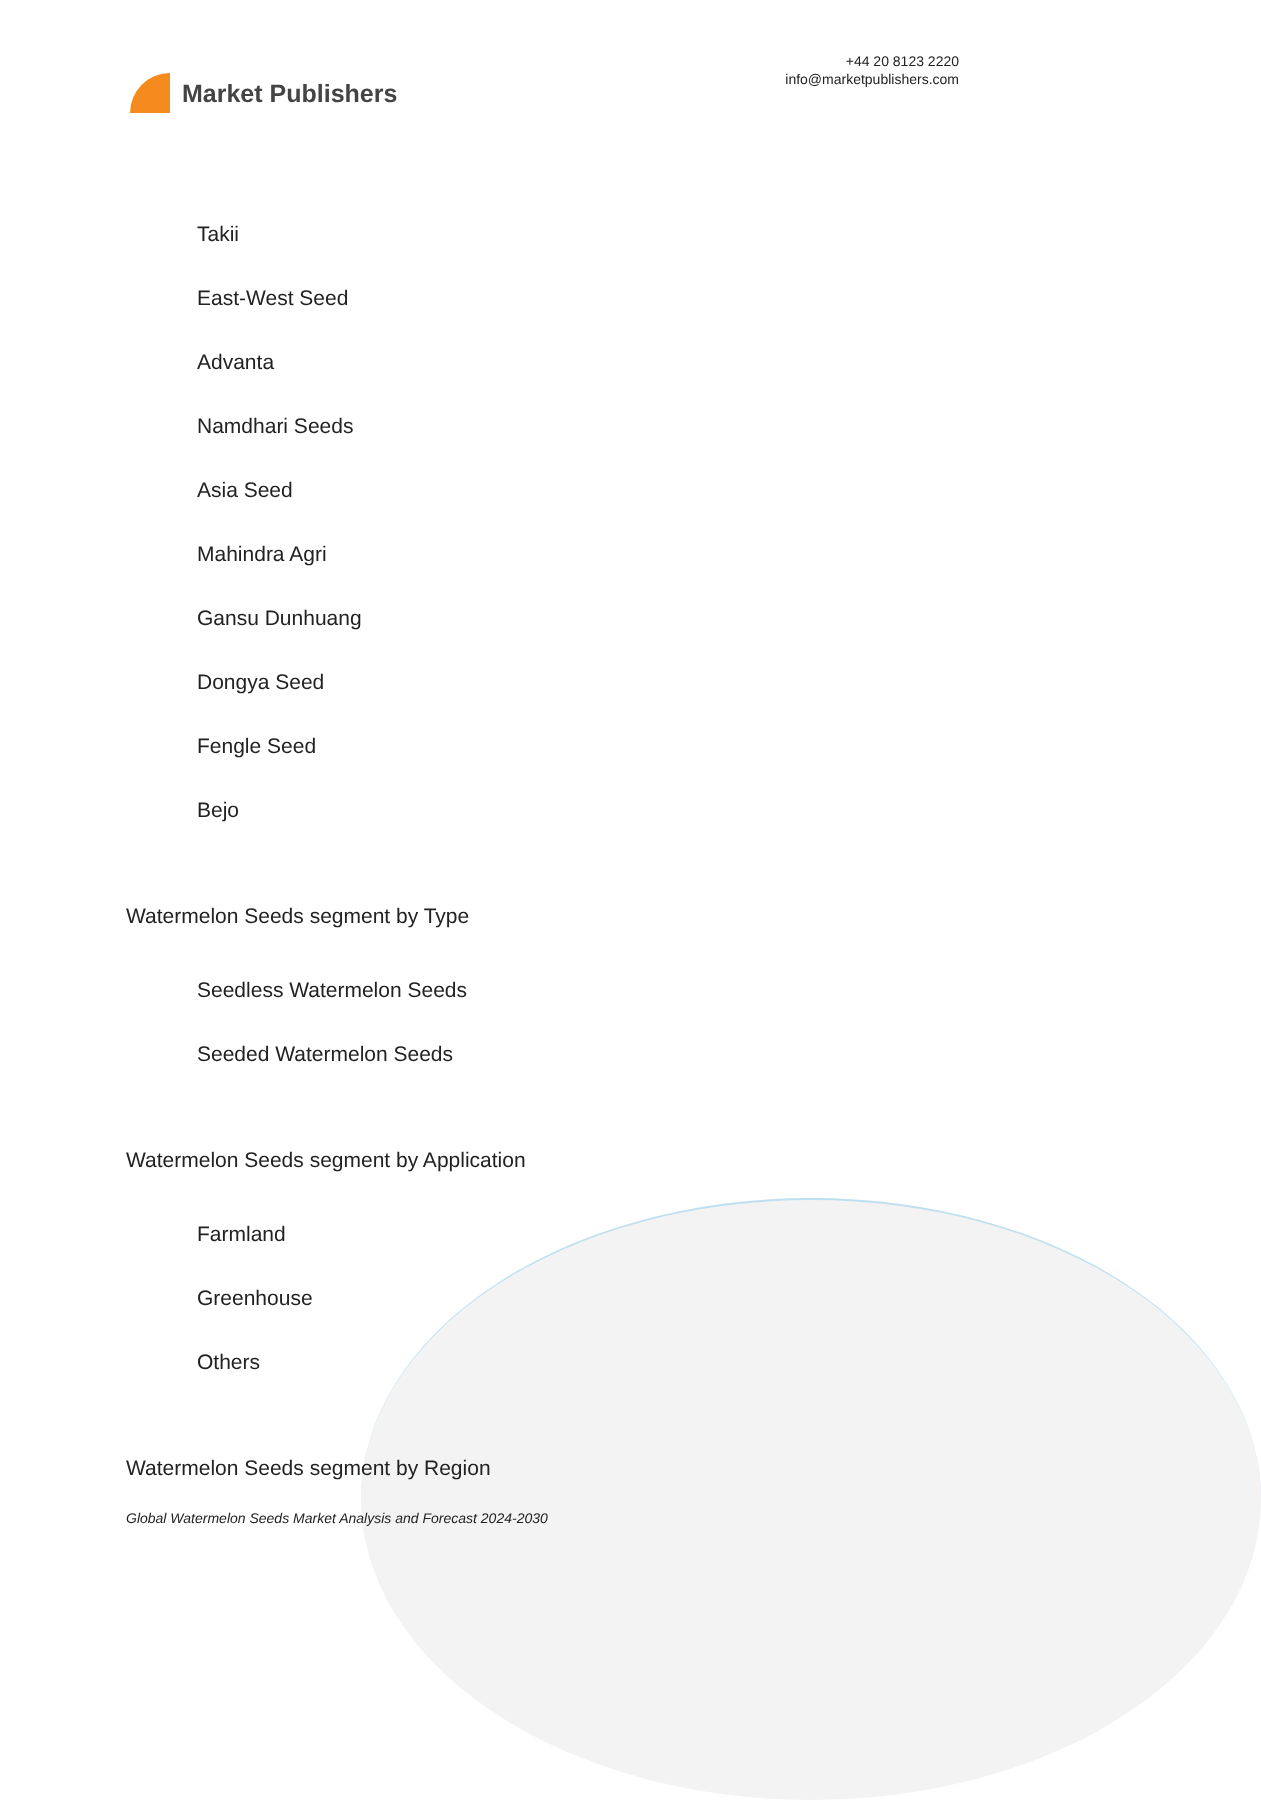Market Publishers
+44 20 8123 2220
info@marketpublishers.com
Takii
East-West Seed
Advanta
Namdhari Seeds
Asia Seed
Mahindra Agri
Gansu Dunhuang
Dongya Seed
Fengle Seed
Bejo
Watermelon Seeds segment by Type
Seedless Watermelon Seeds
Seeded Watermelon Seeds
Watermelon Seeds segment by Application
Farmland
Greenhouse
Others
Watermelon Seeds segment by Region
Global Watermelon Seeds Market Analysis and Forecast 2024-2030